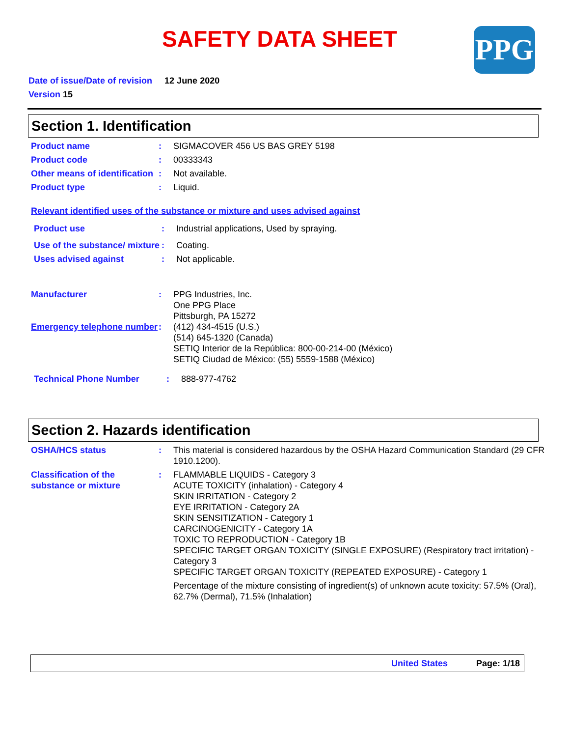SAFETY DATA SHEET PPG
Date of issue/Date of revision 12 June 2020
Version 15
Section 1. Identification
Product name : SIGMACOVER 456 US BAS GREY 5198
Product code : 00333343
Other means of identification
: Not available.
Product type : Liquid.
Relevant identified uses of the substance or mixture and uses advised against
Product use : Industrial applications, Used by spraying.
Use of the substance/ mixture
: Coating.
Uses advised against : Not applicable.
Manufacturer : PPG Industries, Inc.
One PPG Place
Pittsburgh, PA 15272
Emergency telephone number
: (412) 434-4515 (U.S.)
(514) 645-1320 (Canada)
SETIQ Interior de la República: 800-00-214-00 (México)
SETIQ Ciudad de México: (55) 5559-1588 (México)
Technical Phone Number : 888-977-4762
Section 2. Hazards identification
OSHA/HCS status : This material is considered hazardous by the OSHA Hazard Communication Standard (29 CFR 1910.1200).
Classification of the substance or mixture
: FLAMMABLE LIQUIDS - Category 3
ACUTE TOXICITY (inhalation) - Category 4
SKIN IRRITATION - Category 2
EYE IRRITATION - Category 2A
SKIN SENSITIZATION - Category 1
CARCINOGENICITY - Category 1A
TOXIC TO REPRODUCTION - Category 1B
SPECIFIC TARGET ORGAN TOXICITY (SINGLE EXPOSURE) (Respiratory tract irritation) - Category 3
SPECIFIC TARGET ORGAN TOXICITY (REPEATED EXPOSURE) - Category 1
Percentage of the mixture consisting of ingredient(s) of unknown acute toxicity: 57.5% (Oral), 62.7% (Dermal), 71.5% (Inhalation)
United States Page: 1/18